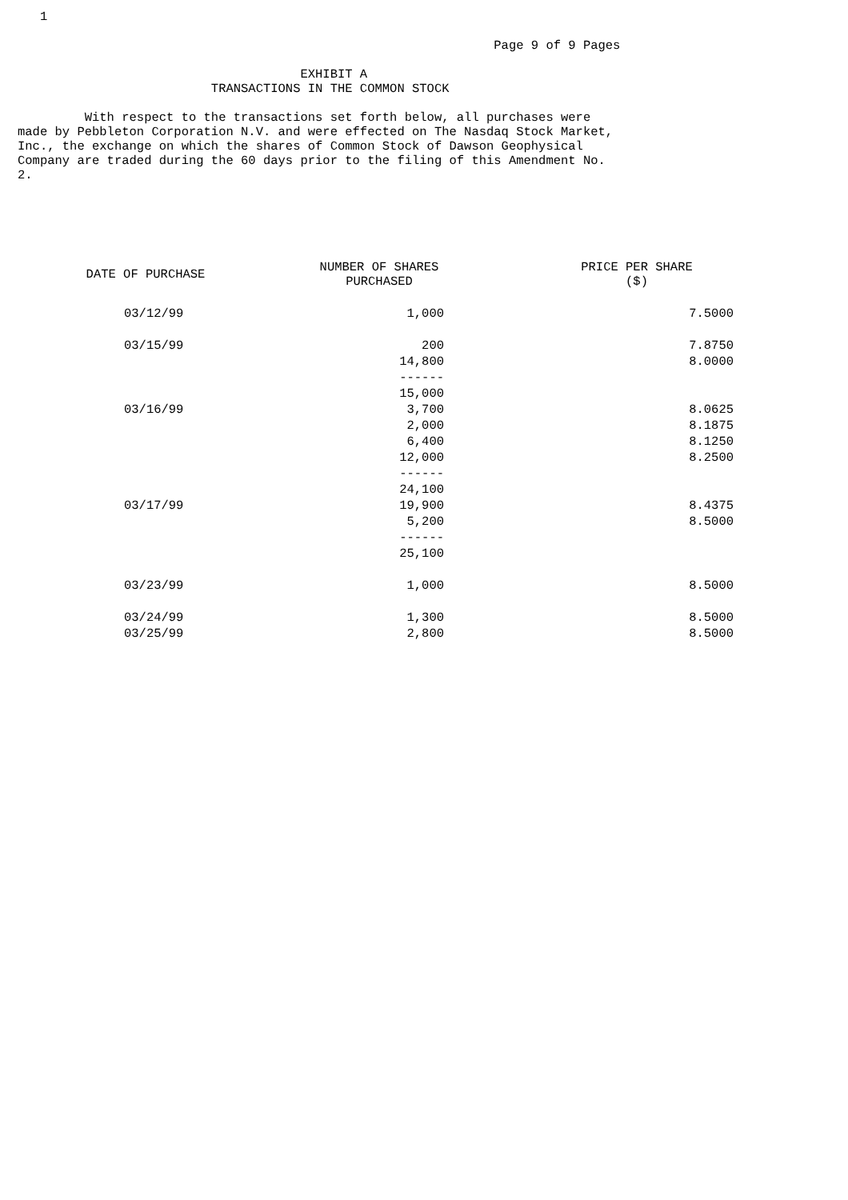1

                                                                Page 9 of 9 Pages

                                      EXHIBIT A
                          TRANSACTIONS IN THE COMMON STOCK

         With respect to the transactions set forth below, all purchases were
made by Pebbleton Corporation N.V. and were effected on The Nasdaq Stock Market,
Inc., the exchange on which the shares of Common Stock of Dawson Geophysical
Company are traded during the 60 days prior to the filing of this Amendment No.
2.
| DATE OF PURCHASE | NUMBER OF SHARES PURCHASED | PRICE PER SHARE ($) |
| --- | --- | --- |
| 03/12/99 | 1,000 | 7.5000 |
| 03/15/99 | 200 | 7.8750 |
| | 14,800 | 8.0000 |
| | ------ | |
| | 15,000 | |
| 03/16/99 | 3,700 | 8.0625 |
| | 2,000 | 8.1875 |
| | 6,400 | 8.1250 |
| | 12,000 | 8.2500 |
| | ------ | |
| | 24,100 | |
| 03/17/99 | 19,900 | 8.4375 |
| | 5,200 | 8.5000 |
| | ------ | |
| | 25,100 | |
| 03/23/99 | 1,000 | 8.5000 |
| 03/24/99 | 1,300 | 8.5000 |
| 03/25/99 | 2,800 | 8.5000 |